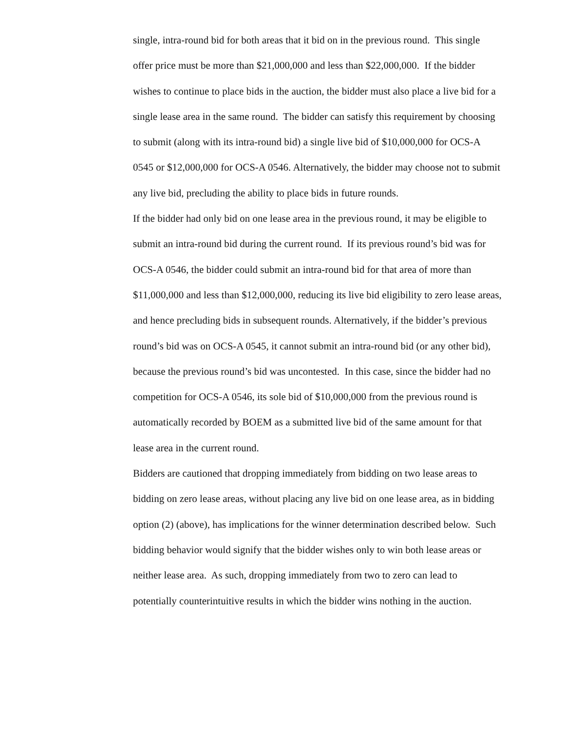single, intra-round bid for both areas that it bid on in the previous round. This single offer price must be more than $21,000,000 and less than $22,000,000. If the bidder wishes to continue to place bids in the auction, the bidder must also place a live bid for a single lease area in the same round. The bidder can satisfy this requirement by choosing to submit (along with its intra-round bid) a single live bid of $10,000,000 for OCS-A 0545 or $12,000,000 for OCS-A 0546. Alternatively, the bidder may choose not to submit any live bid, precluding the ability to place bids in future rounds.
If the bidder had only bid on one lease area in the previous round, it may be eligible to submit an intra-round bid during the current round. If its previous round’s bid was for OCS-A 0546, the bidder could submit an intra-round bid for that area of more than $11,000,000 and less than $12,000,000, reducing its live bid eligibility to zero lease areas, and hence precluding bids in subsequent rounds. Alternatively, if the bidder’s previous round’s bid was on OCS-A 0545, it cannot submit an intra-round bid (or any other bid), because the previous round’s bid was uncontested. In this case, since the bidder had no competition for OCS-A 0546, its sole bid of $10,000,000 from the previous round is automatically recorded by BOEM as a submitted live bid of the same amount for that lease area in the current round.
Bidders are cautioned that dropping immediately from bidding on two lease areas to bidding on zero lease areas, without placing any live bid on one lease area, as in bidding option (2) (above), has implications for the winner determination described below. Such bidding behavior would signify that the bidder wishes only to win both lease areas or neither lease area. As such, dropping immediately from two to zero can lead to potentially counterintuitive results in which the bidder wins nothing in the auction.